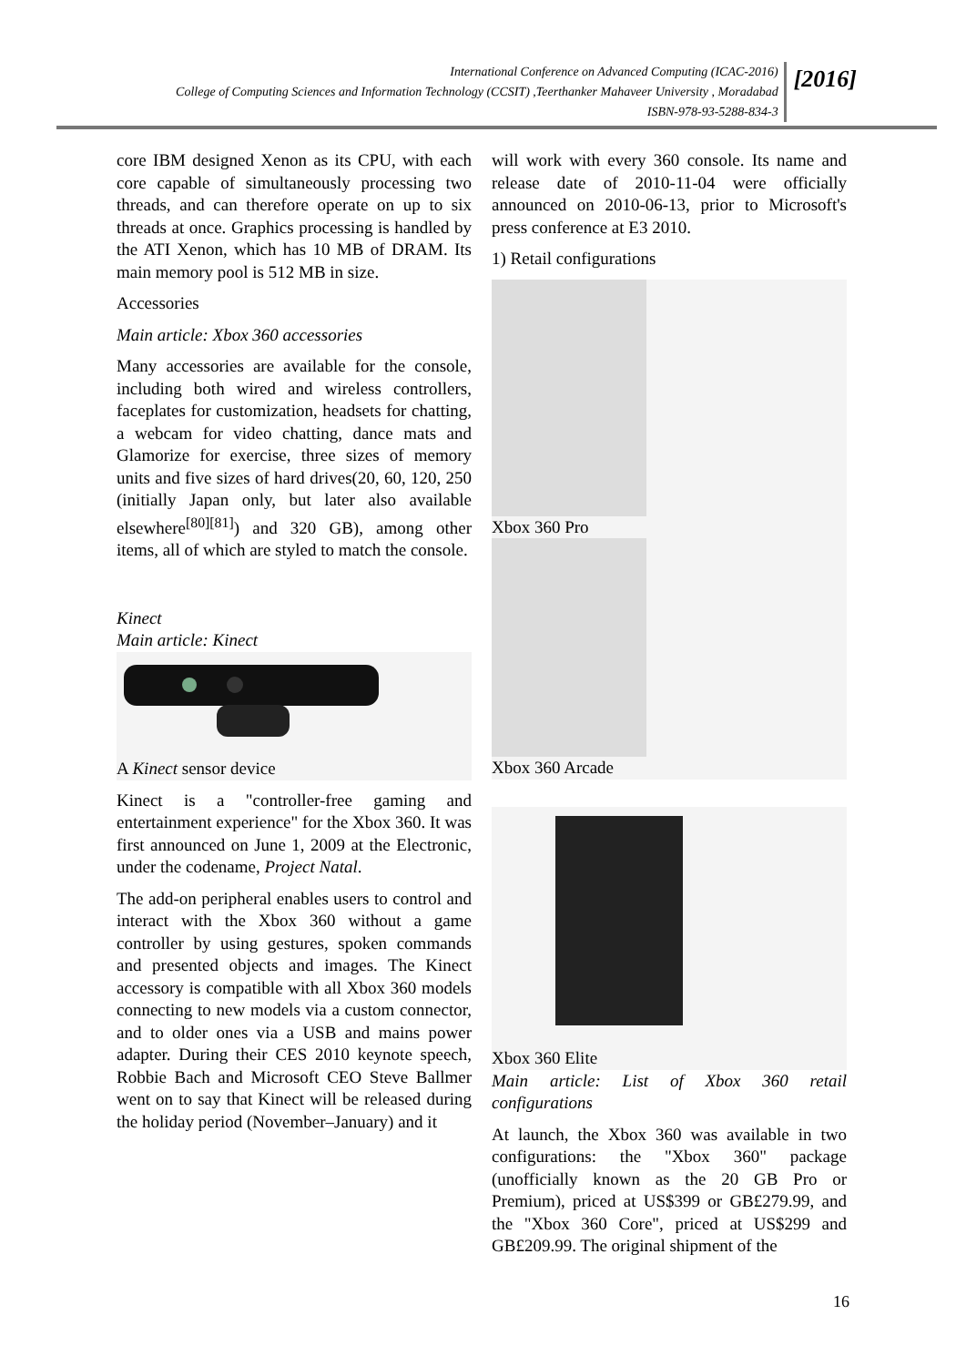International Conference on Advanced Computing (ICAC-2016)
College of Computing Sciences and Information Technology (CCSIT) ,Teerthanker Mahaveer University , Moradabad
ISBN-978-93-5288-834-3
[2016]
core IBM designed Xenon as its CPU, with each core capable of simultaneously processing two threads, and can therefore operate on up to six threads at once. Graphics processing is handled by the ATI Xenon, which has 10 MB of DRAM. Its main memory pool is 512 MB in size.
Accessories
Main article: Xbox 360 accessories
Many accessories are available for the console, including both wired and wireless controllers, faceplates for customization, headsets for chatting, a webcam for video chatting, dance mats and Glamorize for exercise, three sizes of memory units and five sizes of hard drives(20, 60, 120, 250 (initially Japan only, but later also available elsewhere<sup>[80][81]</sup>) and 320 GB), among other items, all of which are styled to match the console.
Kinect
Main article: Kinect
A Kinect sensor device
Kinect is a "controller-free gaming and entertainment experience" for the Xbox 360. It was first announced on June 1, 2009 at the Electronic, under the codename, Project Natal.
The add-on peripheral enables users to control and interact with the Xbox 360 without a game controller by using gestures, spoken commands and presented objects and images. The Kinect accessory is compatible with all Xbox 360 models connecting to new models via a custom connector, and to older ones via a USB and mains power adapter. During their CES 2010 keynote speech, Robbie Bach and Microsoft CEO Steve Ballmer went on to say that Kinect will be released during the holiday period (November–January) and it
will work with every 360 console. Its name and release date of 2010-11-04 were officially announced on 2010-06-13, prior to Microsoft's press conference at E3 2010.
1) Retail configurations
Xbox 360 Pro
Xbox 360 Arcade
Xbox 360 Elite
Main article: List of Xbox 360 retail configurations
At launch, the Xbox 360 was available in two configurations: the "Xbox 360" package (unofficially known as the 20 GB Pro or Premium), priced at US$399 or GB£279.99, and the "Xbox 360 Core", priced at US$299 and GB£209.99. The original shipment of the
16